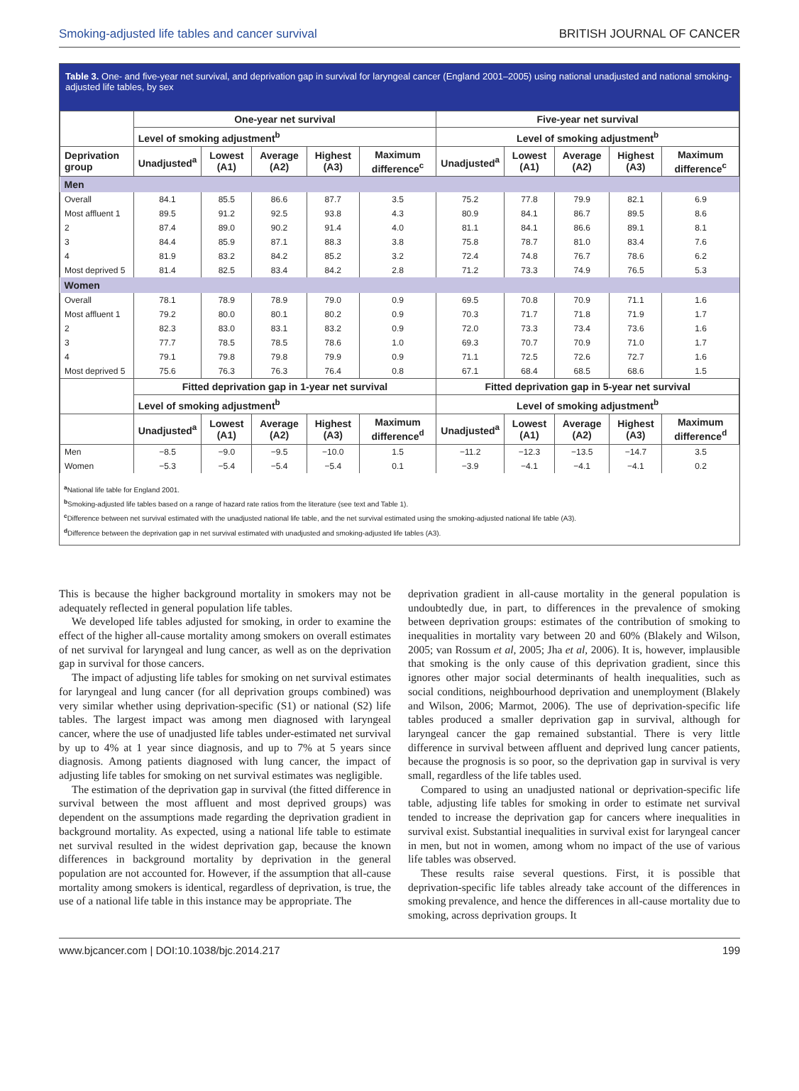Smoking-adjusted life tables and cancer survival BRITISH JOURNAL OF CANCER
Table 3. One- and five-year net survival, and deprivation gap in survival for laryngeal cancer (England 2001–2005) using national unadjusted and national smoking-adjusted life tables, by sex
| | One-year net survival | | | | | Five-year net survival | | | | |
| --- | --- | --- | --- | --- | --- | --- | --- | --- | --- | --- |
| | Level of smoking adjustment<sup>b</sup> | | | | | Level of smoking adjustment<sup>b</sup> | | | | |
| Deprivation group | Unadjusted<sup>a</sup> | Lowest (A1) | Average (A2) | Highest (A3) | Maximum difference<sup>c</sup> | Unadjusted<sup>a</sup> | Lowest (A1) | Average (A2) | Highest (A3) | Maximum difference<sup>c</sup> |
| Men | | | | | | | | | | |
| Overall | 84.1 | 85.5 | 86.6 | 87.7 | 3.5 | 75.2 | 77.8 | 79.9 | 82.1 | 6.9 |
| Most affluent 1 | 89.5 | 91.2 | 92.5 | 93.8 | 4.3 | 80.9 | 84.1 | 86.7 | 89.5 | 8.6 |
| 2 | 87.4 | 89.0 | 90.2 | 91.4 | 4.0 | 81.1 | 84.1 | 86.6 | 89.1 | 8.1 |
| 3 | 84.4 | 85.9 | 87.1 | 88.3 | 3.8 | 75.8 | 78.7 | 81.0 | 83.4 | 7.6 |
| 4 | 81.9 | 83.2 | 84.2 | 85.2 | 3.2 | 72.4 | 74.8 | 76.7 | 78.6 | 6.2 |
| Most deprived 5 | 81.4 | 82.5 | 83.4 | 84.2 | 2.8 | 71.2 | 73.3 | 74.9 | 76.5 | 5.3 |
| Women | | | | | | | | | | |
| Overall | 78.1 | 78.9 | 78.9 | 79.0 | 0.9 | 69.5 | 70.8 | 70.9 | 71.1 | 1.6 |
| Most affluent 1 | 79.2 | 80.0 | 80.1 | 80.2 | 0.9 | 70.3 | 71.7 | 71.8 | 71.9 | 1.7 |
| 2 | 82.3 | 83.0 | 83.1 | 83.2 | 0.9 | 72.0 | 73.3 | 73.4 | 73.6 | 1.6 |
| 3 | 77.7 | 78.5 | 78.5 | 78.6 | 1.0 | 69.3 | 70.7 | 70.9 | 71.0 | 1.7 |
| 4 | 79.1 | 79.8 | 79.8 | 79.9 | 0.9 | 71.1 | 72.5 | 72.6 | 72.7 | 1.6 |
| Most deprived 5 | 75.6 | 76.3 | 76.3 | 76.4 | 0.8 | 67.1 | 68.4 | 68.5 | 68.6 | 1.5 |
| | Fitted deprivation gap in 1-year net survival | | | | | Fitted deprivation gap in 5-year net survival | | | | |
| | Level of smoking adjustment<sup>b</sup> | | | | | Level of smoking adjustment<sup>b</sup> | | | | |
| | Unadjusted<sup>a</sup> | Lowest (A1) | Average (A2) | Highest (A3) | Maximum difference<sup>d</sup> | Unadjusted<sup>a</sup> | Lowest (A1) | Average (A2) | Highest (A3) | Maximum difference<sup>d</sup> |
| Men | −8.5 | −9.0 | −9.5 | −10.0 | 1.5 | −11.2 | −12.3 | −13.5 | −14.7 | 3.5 |
| Women | −5.3 | −5.4 | −5.4 | −5.4 | 0.1 | −3.9 | −4.1 | −4.1 | −4.1 | 0.2 |
<sup>a</sup> National life table for England 2001.
<sup>b</sup> Smoking-adjusted life tables based on a range of hazard rate ratios from the literature (see text and Table 1).
<sup>c</sup> Difference between net survival estimated with the unadjusted national life table, and the net survival estimated using the smoking-adjusted national life table (A3).
<sup>d</sup> Difference between the deprivation gap in net survival estimated with unadjusted and smoking-adjusted life tables (A3).
This is because the higher background mortality in smokers may not be adequately reflected in general population life tables.
We developed life tables adjusted for smoking, in order to examine the effect of the higher all-cause mortality among smokers on overall estimates of net survival for laryngeal and lung cancer, as well as on the deprivation gap in survival for those cancers.
The impact of adjusting life tables for smoking on net survival estimates for laryngeal and lung cancer (for all deprivation groups combined) was very similar whether using deprivation-specific (S1) or national (S2) life tables. The largest impact was among men diagnosed with laryngeal cancer, where the use of unadjusted life tables under-estimated net survival by up to 4% at 1 year since diagnosis, and up to 7% at 5 years since diagnosis. Among patients diagnosed with lung cancer, the impact of adjusting life tables for smoking on net survival estimates was negligible.
The estimation of the deprivation gap in survival (the fitted difference in survival between the most affluent and most deprived groups) was dependent on the assumptions made regarding the deprivation gradient in background mortality. As expected, using a national life table to estimate net survival resulted in the widest deprivation gap, because the known differences in background mortality by deprivation in the general population are not accounted for. However, if the assumption that all-cause mortality among smokers is identical, regardless of deprivation, is true, the use of a national life table in this instance may be appropriate. The
deprivation gradient in all-cause mortality in the general population is undoubtedly due, in part, to differences in the prevalence of smoking between deprivation groups: estimates of the contribution of smoking to inequalities in mortality vary between 20 and 60% (Blakely and Wilson, 2005; van Rossum et al, 2005; Jha et al, 2006). It is, however, implausible that smoking is the only cause of this deprivation gradient, since this ignores other major social determinants of health inequalities, such as social conditions, neighbourhood deprivation and unemployment (Blakely and Wilson, 2006; Marmot, 2006). The use of deprivation-specific life tables produced a smaller deprivation gap in survival, although for laryngeal cancer the gap remained substantial. There is very little difference in survival between affluent and deprived lung cancer patients, because the prognosis is so poor, so the deprivation gap in survival is very small, regardless of the life tables used.
Compared to using an unadjusted national or deprivation-specific life table, adjusting life tables for smoking in order to estimate net survival tended to increase the deprivation gap for cancers where inequalities in survival exist. Substantial inequalities in survival exist for laryngeal cancer in men, but not in women, among whom no impact of the use of various life tables was observed.
These results raise several questions. First, it is possible that deprivation-specific life tables already take account of the differences in smoking prevalence, and hence the differences in all-cause mortality due to smoking, across deprivation groups. It
www.bjcancer.com | DOI:10.1038/bjc.2014.217 199